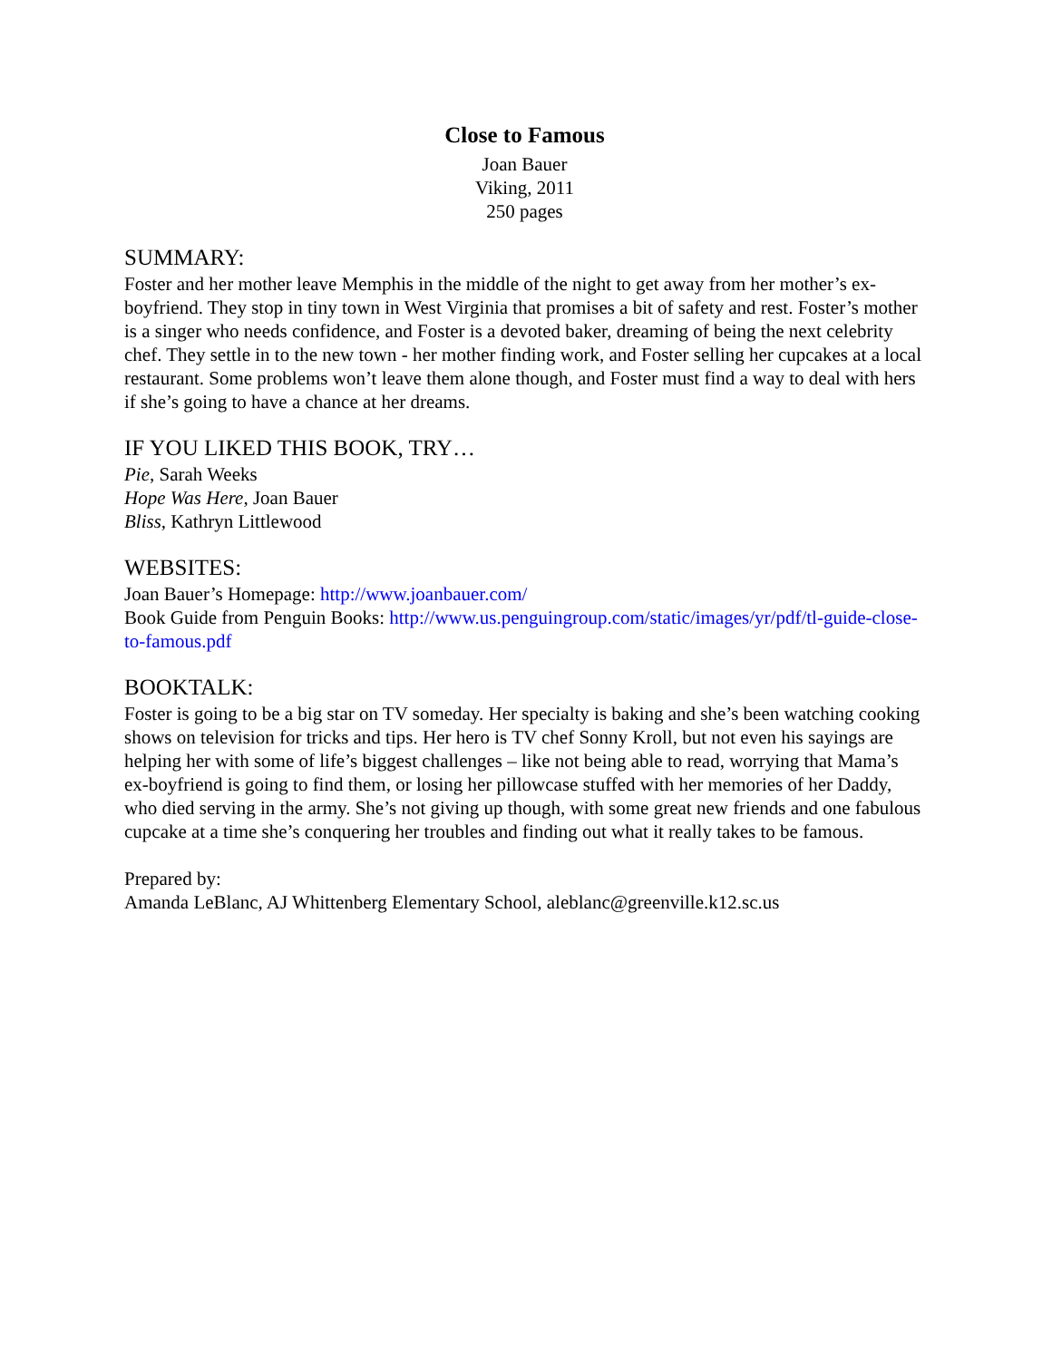Close to Famous
Joan Bauer
Viking, 2011
250 pages
SUMMARY:
Foster and her mother leave Memphis in the middle of the night to get away from her mother’s ex-boyfriend. They stop in tiny town in West Virginia that promises a bit of safety and rest. Foster’s mother is a singer who needs confidence, and Foster is a devoted baker, dreaming of being the next celebrity chef. They settle in to the new town - her mother finding work, and Foster selling her cupcakes at a local restaurant. Some problems won’t leave them alone though, and Foster must find a way to deal with hers if she’s going to have a chance at her dreams.
IF YOU LIKED THIS BOOK, TRY…
Pie, Sarah Weeks
Hope Was Here, Joan Bauer
Bliss, Kathryn Littlewood
WEBSITES:
Joan Bauer’s Homepage: http://www.joanbauer.com/
Book Guide from Penguin Books: http://www.us.penguingroup.com/static/images/yr/pdf/tl-guide-close-to-famous.pdf
BOOKTALK:
Foster is going to be a big star on TV someday. Her specialty is baking and she’s been watching cooking shows on television for tricks and tips. Her hero is TV chef Sonny Kroll, but not even his sayings are helping her with some of life’s biggest challenges – like not being able to read, worrying that Mama’s ex-boyfriend is going to find them, or losing her pillowcase stuffed with her memories of her Daddy, who died serving in the army. She’s not giving up though, with some great new friends and one fabulous cupcake at a time she’s conquering her troubles and finding out what it really takes to be famous.
Prepared by:
Amanda LeBlanc, AJ Whittenberg Elementary School, aleblanc@greenville.k12.sc.us